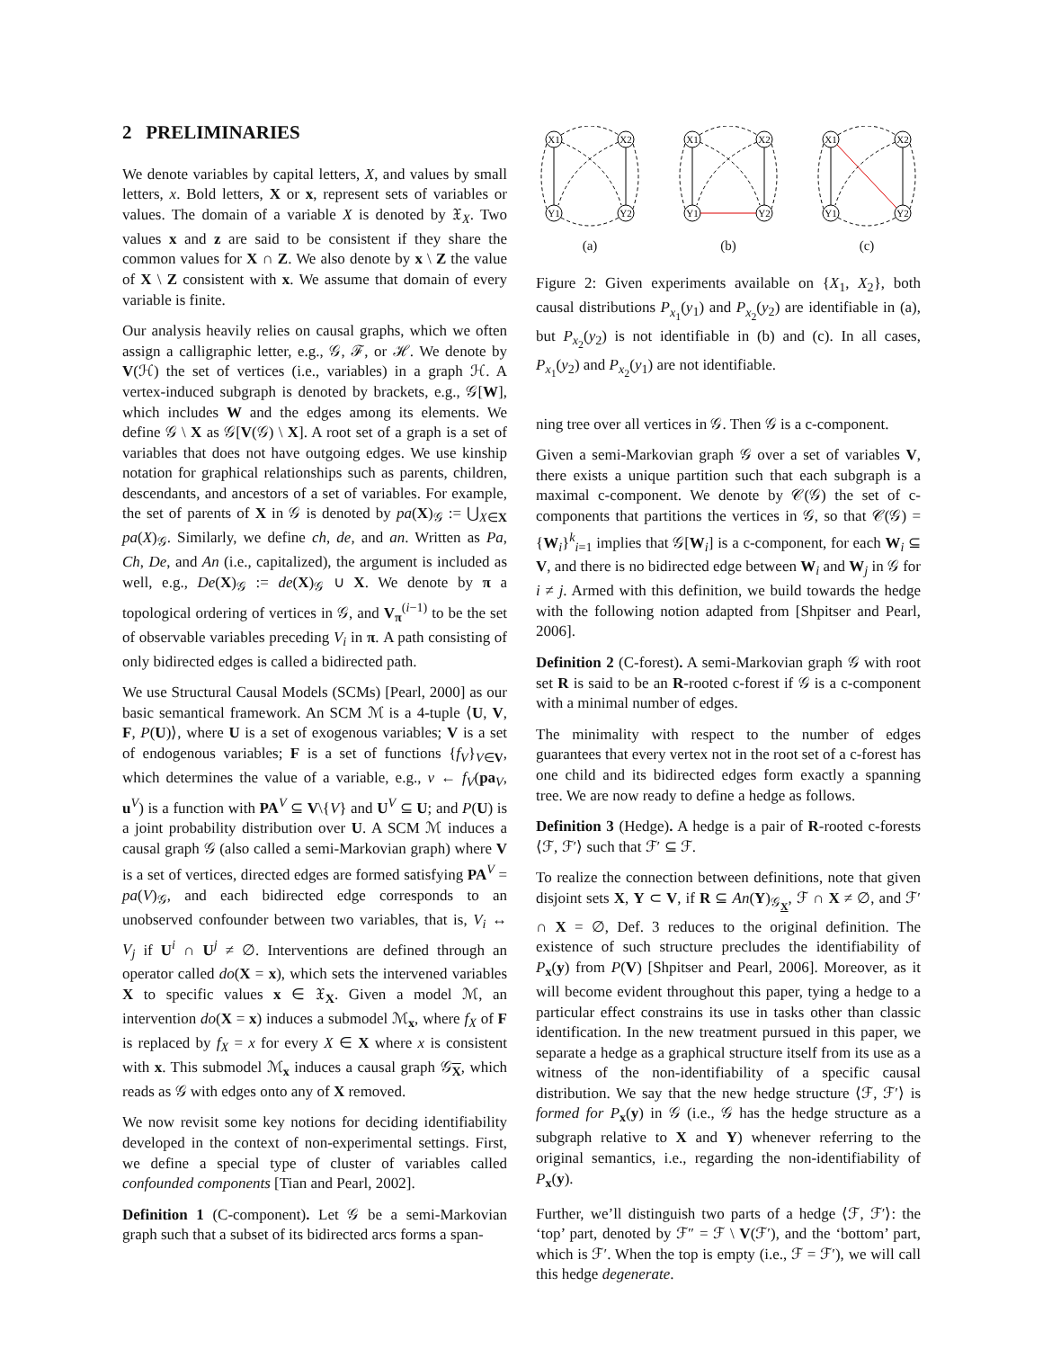2 PRELIMINARIES
We denote variables by capital letters, X, and values by small letters, x. Bold letters, X or x, represent sets of variables or values. The domain of a variable X is denoted by 𝔛<sub>X</sub>. Two values x and z are said to be consistent if they share the common values for X ∩ Z. We also denote by x \ Z the value of X \ Z consistent with x. We assume that domain of every variable is finite.
Our analysis heavily relies on causal graphs, which we often assign a calligraphic letter, e.g., 𝒢, ℱ, or ℋ. We denote by V(ℋ) the set of vertices (i.e., variables) in a graph ℋ. A vertex-induced subgraph is denoted by brackets, e.g., 𝒢[W], which includes W and the edges among its elements. We define 𝒢 \ X as 𝒢[V(𝒢) \ X]. A root set of a graph is a set of variables that does not have outgoing edges. We use kinship notation for graphical relationships such as parents, children, descendants, and ancestors of a set of variables. For example, the set of parents of X in 𝒢 is denoted by pa(X)<sub>𝒢</sub> := ⋃<sub>X∈X</sub> pa(X)<sub>𝒢</sub>. Similarly, we define ch, de, and an. Written as Pa, Ch, De, and An (i.e., capitalized), the argument is included as well, e.g., De(X)<sub>𝒢</sub> := de(X)<sub>𝒢</sub> ∪ X. We denote by π a topological ordering of vertices in 𝒢, and V<sub>π</sub><sup>(i−1)</sup> to be the set of observable variables preceding V<sub>i</sub> in π. A path consisting of only bidirected edges is called a bidirected path.
We use Structural Causal Models (SCMs) [Pearl, 2000] as our basic semantical framework. An SCM ℳ is a 4-tuple ⟨U, V, F, P(U)⟩, where U is a set of exogenous variables; V is a set of endogenous variables; F is a set of functions {f<sub>V</sub>}<sub>V∈V</sub>, which determines the value of a variable, e.g., v ← f<sub>V</sub>(pa<sub>V</sub>, u<sup>V</sup>) is a function with PA<sup>V</sup> ⊆ V\{V} and U<sup>V</sup> ⊆ U; and P(U) is a joint probability distribution over U. A SCM ℳ induces a causal graph 𝒢 (also called a semi-Markovian graph) where V is a set of vertices, directed edges are formed satisfying PA<sup>V</sup> = pa(V)<sub>𝒢</sub>, and each bidirected edge corresponds to an unobserved confounder between two variables, that is, V<sub>i</sub> ↔ V<sub>j</sub> if U<sup>i</sup> ∩ U<sup>j</sup> ≠ ∅. Interventions are defined through an operator called do(X = x), which sets the intervened variables X to specific values x ∈ 𝔛<sub>X</sub>. Given a model ℳ, an intervention do(X = x) induces a submodel ℳ<sub>x</sub>, where f<sub>X</sub> of F is replaced by f<sub>X</sub> = x for every X ∈ X where x is consistent with x. This submodel ℳ<sub>x</sub> induces a causal graph 𝒢<sub>X</sub>, which reads as 𝒢 with edges onto any of X removed.
We now revisit some key notions for deciding identifiability developed in the context of non-experimental settings. First, we define a special type of cluster of variables called confounded components [Tian and Pearl, 2002].
Definition 1 (C-component). Let 𝒢 be a semi-Markovian graph such that a subset of its bidirected arcs forms a span-
X1
X2
Y1
Y2
(a)
X1
X2
Y1
Y2
(b)
X1
X2
Y1
Y2
(c)
Figure 2: Given experiments available on {X<sub>1</sub>, X<sub>2</sub>}, both causal distributions P<sub>x<sub>1</sub></sub>(y<sub>1</sub>) and P<sub>x<sub>2</sub></sub>(y<sub>2</sub>) are identifiable in (a), but P<sub>x<sub>2</sub></sub>(y<sub>2</sub>) is not identifiable in (b) and (c). In all cases, P<sub>x<sub>1</sub></sub>(y<sub>2</sub>) and P<sub>x<sub>2</sub></sub>(y<sub>1</sub>) are not identifiable.
ning tree over all vertices in 𝒢. Then 𝒢 is a c-component.
Given a semi-Markovian graph 𝒢 over a set of variables V, there exists a unique partition such that each subgraph is a maximal c-component. We denote by 𝒞(𝒢) the set of c-components that partitions the vertices in 𝒢, so that 𝒞(𝒢) = {W<sub>i</sub>}<sup>k</sup><sub>i=1</sub> implies that 𝒢[W<sub>i</sub>] is a c-component, for each W<sub>i</sub> ⊆ V, and there is no bidirected edge between W<sub>i</sub> and W<sub>j</sub> in 𝒢 for i ≠ j. Armed with this definition, we build towards the hedge with the following notion adapted from [Shpitser and Pearl, 2006].
Definition 2 (C-forest). A semi-Markovian graph 𝒢 with root set R is said to be an R-rooted c-forest if 𝒢 is a c-component with a minimal number of edges.
The minimality with respect to the number of edges guarantees that every vertex not in the root set of a c-forest has one child and its bidirected edges form exactly a spanning tree. We are now ready to define a hedge as follows.
Definition 3 (Hedge). A hedge is a pair of R-rooted c-forests ⟨ℱ, ℱ′⟩ such that ℱ′ ⊆ ℱ.
To realize the connection between definitions, note that given disjoint sets X, Y ⊂ V, if R ⊆ An(Y)<sub>𝒢<sub>X</sub></sub>, ℱ ∩ X ≠ ∅, and ℱ′ ∩ X = ∅, Def. 3 reduces to the original definition. The existence of such structure precludes the identifiability of P<sub>x</sub>(y) from P(V) [Shpitser and Pearl, 2006]. Moreover, as it will become evident throughout this paper, tying a hedge to a particular effect constrains its use in tasks other than classic identification. In the new treatment pursued in this paper, we separate a hedge as a graphical structure itself from its use as a witness of the non-identifiability of a specific causal distribution. We say that the new hedge structure ⟨ℱ, ℱ′⟩ is formed for P<sub>x</sub>(y) in 𝒢 (i.e., 𝒢 has the hedge structure as a subgraph relative to X and Y) whenever referring to the original semantics, i.e., regarding the non-identifiability of P<sub>x</sub>(y).
Further, we’ll distinguish two parts of a hedge ⟨ℱ, ℱ′⟩: the ‘top’ part, denoted by ℱ″ = ℱ \ V(ℱ′), and the ‘bottom’ part, which is ℱ′. When the top is empty (i.e., ℱ = ℱ′), we will call this hedge degenerate.